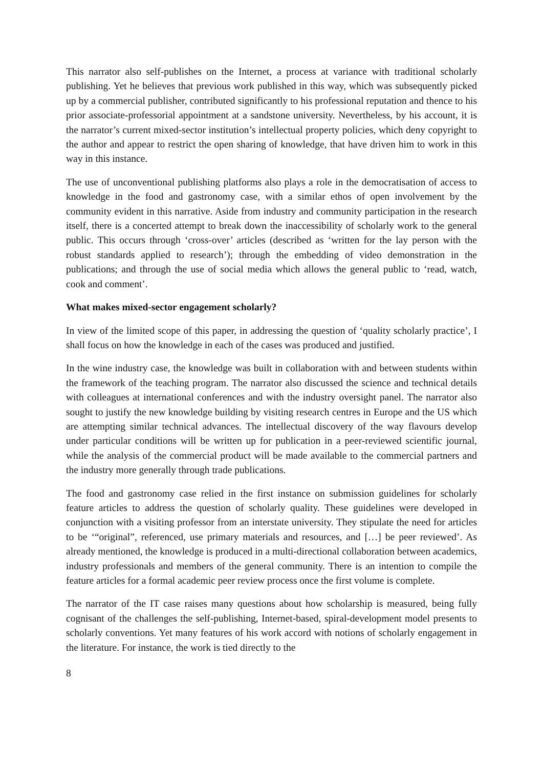This narrator also self-publishes on the Internet, a process at variance with traditional scholarly publishing. Yet he believes that previous work published in this way, which was subsequently picked up by a commercial publisher, contributed significantly to his professional reputation and thence to his prior associate-professorial appointment at a sandstone university. Nevertheless, by his account, it is the narrator’s current mixed-sector institution’s intellectual property policies, which deny copyright to the author and appear to restrict the open sharing of knowledge, that have driven him to work in this way in this instance.
The use of unconventional publishing platforms also plays a role in the democratisation of access to knowledge in the food and gastronomy case, with a similar ethos of open involvement by the community evident in this narrative. Aside from industry and community participation in the research itself, there is a concerted attempt to break down the inaccessibility of scholarly work to the general public. This occurs through ‘cross-over’ articles (described as ‘written for the lay person with the robust standards applied to research’); through the embedding of video demonstration in the publications; and through the use of social media which allows the general public to ‘read, watch, cook and comment’.
What makes mixed-sector engagement scholarly?
In view of the limited scope of this paper, in addressing the question of ‘quality scholarly practice’, I shall focus on how the knowledge in each of the cases was produced and justified.
In the wine industry case, the knowledge was built in collaboration with and between students within the framework of the teaching program. The narrator also discussed the science and technical details with colleagues at international conferences and with the industry oversight panel. The narrator also sought to justify the new knowledge building by visiting research centres in Europe and the US which are attempting similar technical advances. The intellectual discovery of the way flavours develop under particular conditions will be written up for publication in a peer-reviewed scientific journal, while the analysis of the commercial product will be made available to the commercial partners and the industry more generally through trade publications.
The food and gastronomy case relied in the first instance on submission guidelines for scholarly feature articles to address the question of scholarly quality. These guidelines were developed in conjunction with a visiting professor from an interstate university. They stipulate the need for articles to be ‘“original”, referenced, use primary materials and resources, and […] be peer reviewed’. As already mentioned, the knowledge is produced in a multi-directional collaboration between academics, industry professionals and members of the general community. There is an intention to compile the feature articles for a formal academic peer review process once the first volume is complete.
The narrator of the IT case raises many questions about how scholarship is measured, being fully cognisant of the challenges the self-publishing, Internet-based, spiral-development model presents to scholarly conventions. Yet many features of his work accord with notions of scholarly engagement in the literature. For instance, the work is tied directly to the
8